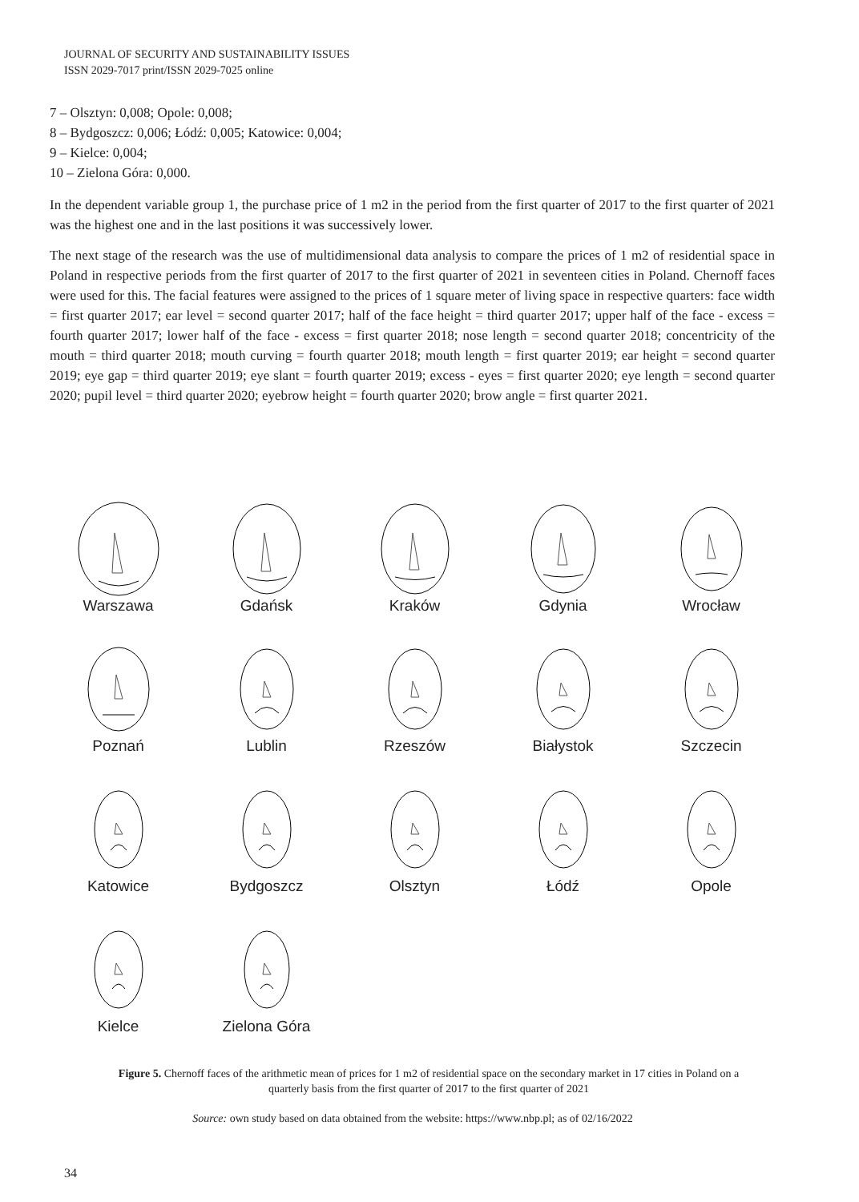JOURNAL OF SECURITY AND SUSTAINABILITY ISSUES
ISSN 2029-7017 print/ISSN 2029-7025 online
7 – Olsztyn: 0,008; Opole: 0,008;
8 – Bydgoszcz: 0,006; Łódź: 0,005; Katowice: 0,004;
9 – Kielce: 0,004;
10 – Zielona Góra: 0,000.
In the dependent variable group 1, the purchase price of 1 m2 in the period from the first quarter of 2017 to the first quarter of 2021 was the highest one and in the last positions it was successively lower.
The next stage of the research was the use of multidimensional data analysis to compare the prices of 1 m2 of residential space in Poland in respective periods from the first quarter of 2017 to the first quarter of 2021 in seventeen cities in Poland. Chernoff faces were used for this. The facial features were assigned to the prices of 1 square meter of living space in respective quarters: face width = first quarter 2017; ear level = second quarter 2017; half of the face height = third quarter 2017; upper half of the face - excess = fourth quarter 2017; lower half of the face - excess = first quarter 2018; nose length = second quarter 2018; concentricity of the mouth = third quarter 2018; mouth curving = fourth quarter 2018; mouth length = first quarter 2019; ear height = second quarter 2019; eye gap = third quarter 2019; eye slant = fourth quarter 2019; excess - eyes = first quarter 2020; eye length = second quarter 2020; pupil level = third quarter 2020; eyebrow height = fourth quarter 2020; brow angle = first quarter 2021.
Warszawa
Gdańsk
Kraków
Gdynia
Wrocław
Poznań
Lublin
Rzeszów
Białystok
Szczecin
Katowice
Bydgoszcz
Olsztyn
Łódź
Opole
Kielce
Zielona Góra
Figure 5. Chernoff faces of the arithmetic mean of prices for 1 m2 of residential space on the secondary market in 17 cities in Poland on a quarterly basis from the first quarter of 2017 to the first quarter of 2021
Source: own study based on data obtained from the website: https://www.nbp.pl; as of 02/16/2022
34